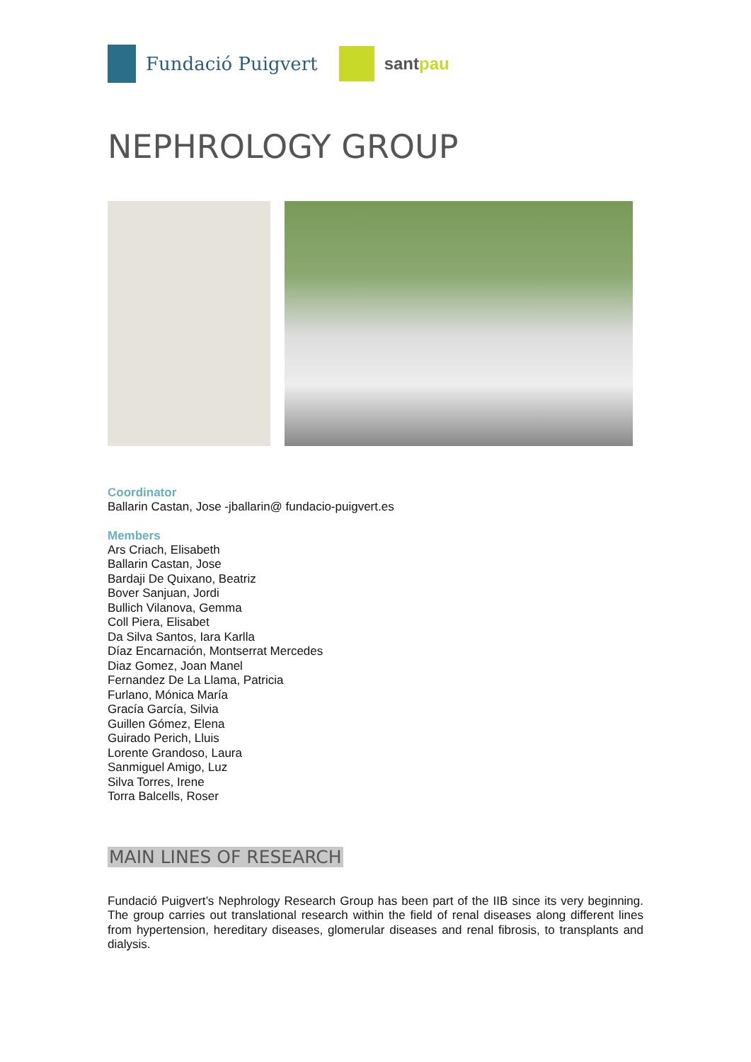Fundació Puigvert santpau
NEPHROLOGY GROUP
Coordinator
Ballarin Castan, Jose -jballarin@ fundacio-puigvert.es
Members
Ars Criach, Elisabeth
Ballarin Castan, Jose
Bardaji De Quixano, Beatriz
Bover Sanjuan, Jordi
Bullich Vilanova, Gemma
Coll Piera, Elisabet
Da Silva Santos, Iara Karlla
Díaz Encarnación, Montserrat Mercedes
Diaz Gomez, Joan Manel
Fernandez De La Llama, Patricia
Furlano, Mónica María
Gracía García, Silvia
Guillen Gómez, Elena
Guirado Perich, Lluis
Lorente Grandoso, Laura
Sanmiguel Amigo, Luz
Silva Torres, Irene
Torra Balcells, Roser
MAIN LINES OF RESEARCH
Fundació Puigvert’s Nephrology Research Group has been part of the IIB since its very beginning. The group carries out translational research within the field of renal diseases along different lines from hypertension, hereditary diseases, glomerular diseases and renal fibrosis, to transplants and dialysis.